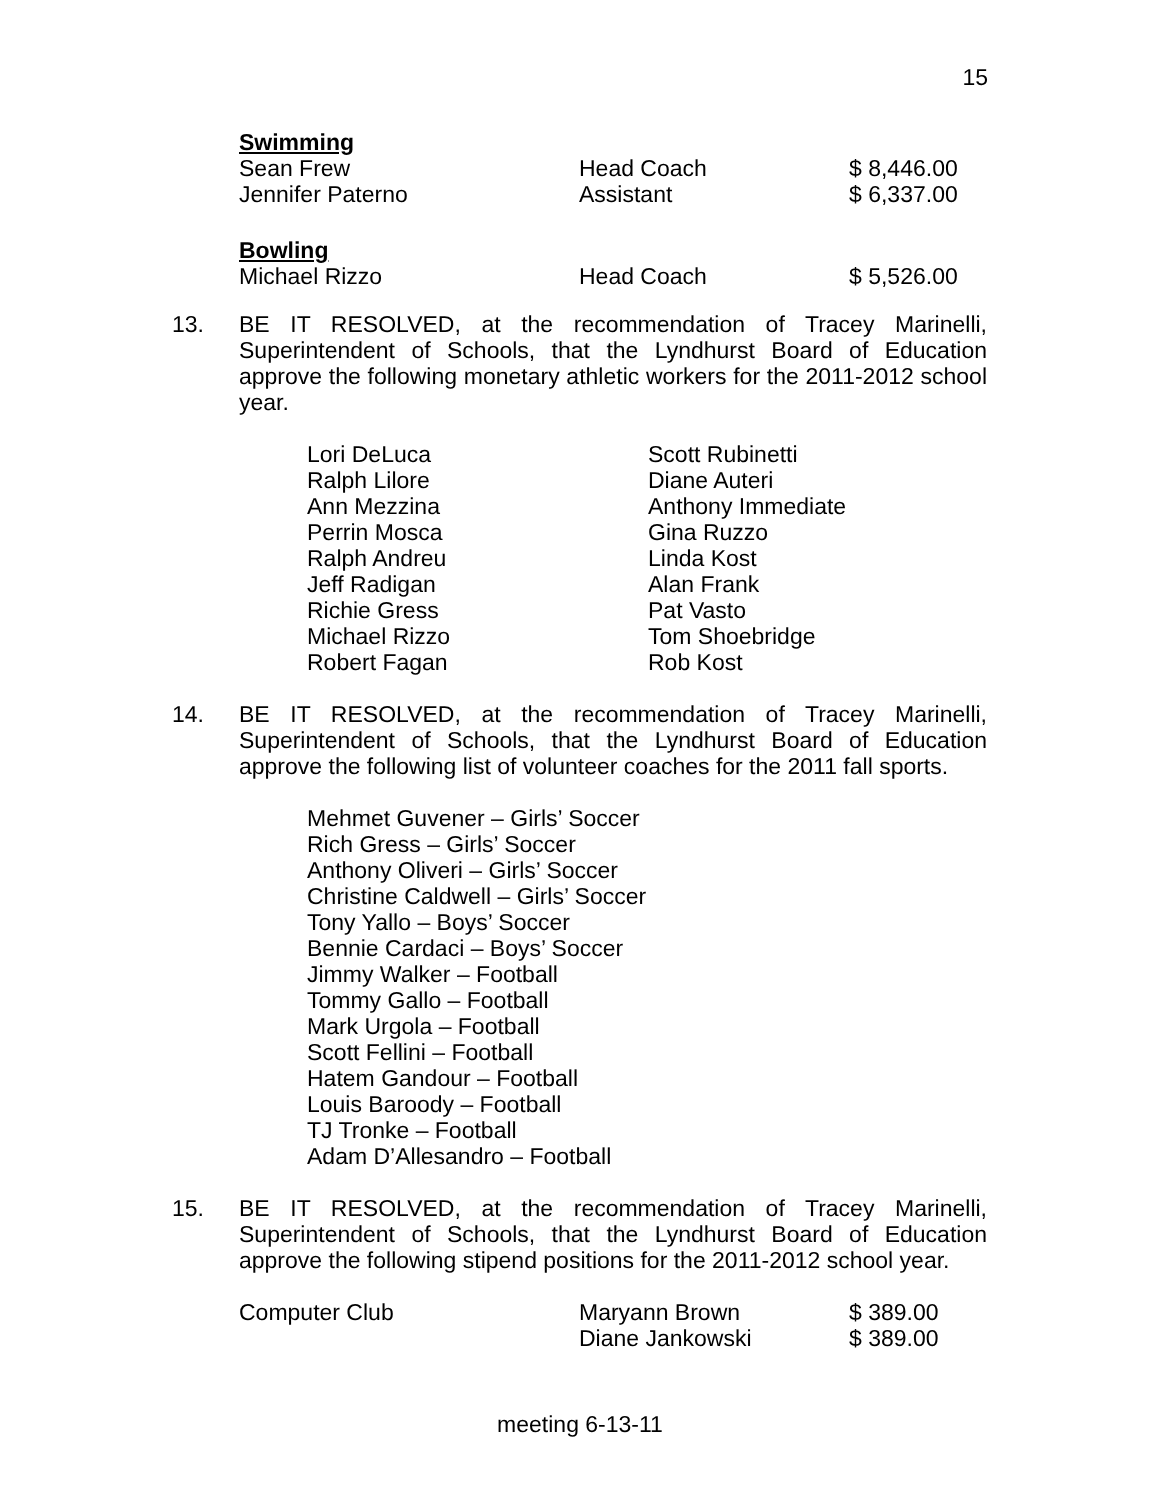15
| Swimming | | |
| Sean Frew | Head Coach | $ 8,446.00 |
| Jennifer Paterno | Assistant | $ 6,337.00 |
| Bowling | | |
| Michael Rizzo | Head Coach | $ 5,526.00 |
13.
BE IT RESOLVED, at the recommendation of Tracey Marinelli, Superintendent of Schools, that the Lyndhurst Board of Education approve the following monetary athletic workers for the 2011-2012 school year.
| Lori DeLuca | Scott Rubinetti |
| Ralph Lilore | Diane Auteri |
| Ann Mezzina | Anthony Immediate |
| Perrin Mosca | Gina Ruzzo |
| Ralph Andreu | Linda Kost |
| Jeff Radigan | Alan Frank |
| Richie Gress | Pat Vasto |
| Michael Rizzo | Tom Shoebridge |
| Robert Fagan | Rob Kost |
14.
BE IT RESOLVED, at the recommendation of Tracey Marinelli, Superintendent of Schools, that the Lyndhurst Board of Education approve the following list of volunteer coaches for the 2011 fall sports.
Mehmet Guvener – Girls’ Soccer
Rich Gress – Girls’ Soccer
Anthony Oliveri – Girls’ Soccer
Christine Caldwell – Girls’ Soccer
Tony Yallo – Boys’ Soccer
Bennie Cardaci – Boys’ Soccer
Jimmy Walker – Football
Tommy Gallo – Football
Mark Urgola – Football
Scott Fellini – Football
Hatem Gandour – Football
Louis Baroody – Football
TJ Tronke – Football
Adam D’Allesandro – Football
15.
BE IT RESOLVED, at the recommendation of Tracey Marinelli, Superintendent of Schools, that the Lyndhurst Board of Education approve the following stipend positions for the 2011-2012 school year.
| Computer Club | Maryann Brown | $ 389.00 |
| | Diane Jankowski | $ 389.00 |
meeting 6-13-11